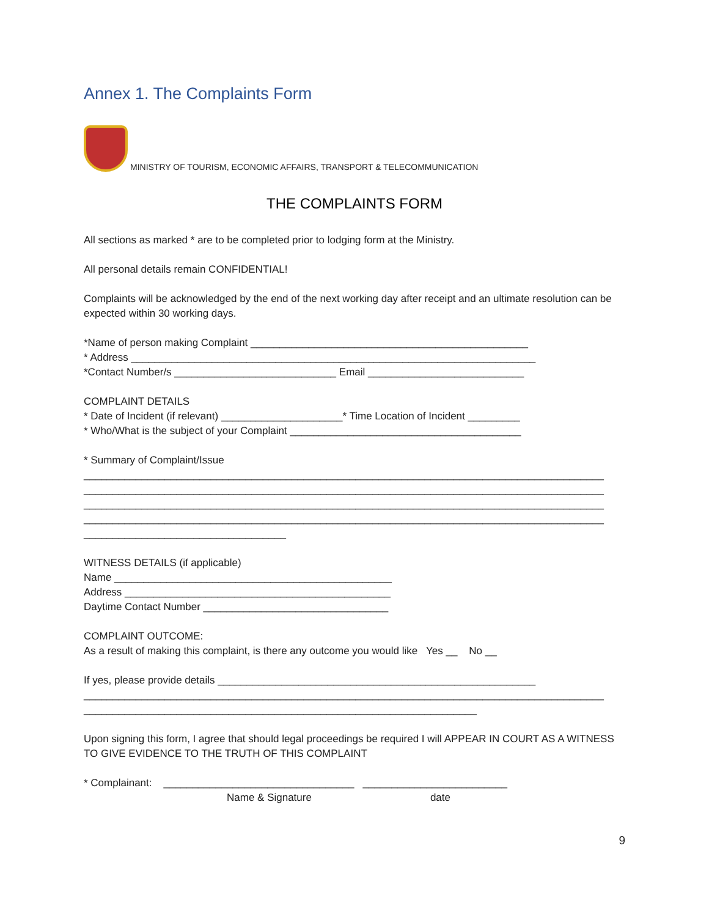Annex 1. The Complaints Form
MINISTRY OF TOURISM, ECONOMIC AFFAIRS, TRANSPORT & TELECOMMUNICATION
THE COMPLAINTS FORM
All sections as marked * are to be completed prior to lodging form at the Ministry.
All personal details remain CONFIDENTIAL!
Complaints will be acknowledged by the end of the next working day after receipt and an ultimate resolution can be expected within 30 working days.
*Name of person making Complaint ________________________________________________
* Address ______________________________________________________________________
*Contact Number/s ____________________________ Email ___________________________
COMPLAINT DETAILS
* Date of Incident (if relevant) _____________________* Time Location of Incident _________
* Who/What is the subject of your Complaint ________________________________________
* Summary of Complaint/Issue
__________________________________________________________________________________________
__________________________________________________________________________________________
__________________________________________________________________________________________
__________________________________________________________________________________________
___________________________________
WITNESS DETAILS (if applicable)
Name ________________________________________________
Address ______________________________________________
Daytime Contact Number ________________________________
COMPLAINT OUTCOME:
As a result of making this complaint, is there any outcome you would like Yes __ No __
If yes, please provide details _______________________________________________________
__________________________________________________________________________________________
____________________________________________________________________
Upon signing this form, I agree that should legal proceedings be required I will APPEAR IN COURT AS A WITNESS TO GIVE EVIDENCE TO THE TRUTH OF THIS COMPLAINT
* Complainant: _________________________________ _________________________
Name & Signature date
9